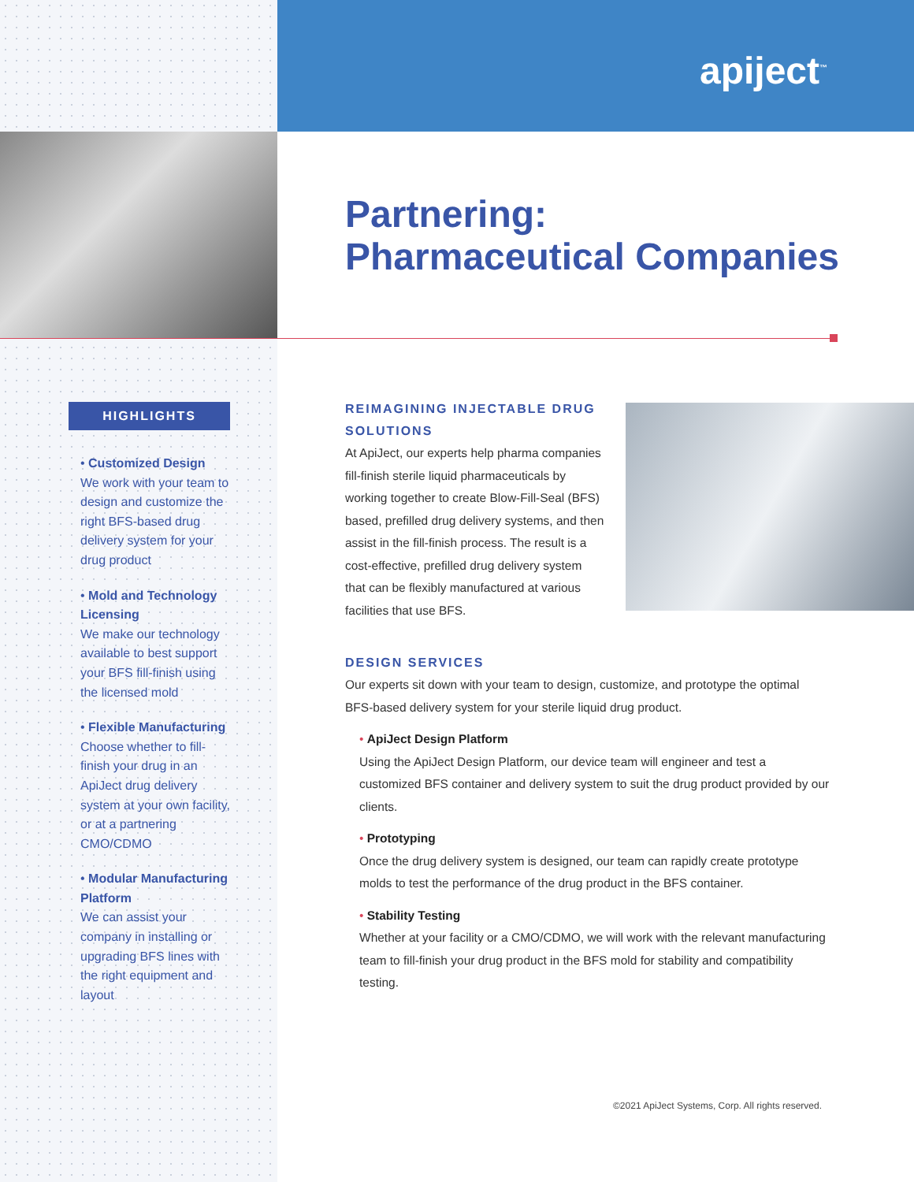apiject<sup>™</sup>
Partnering:
Pharmaceutical Companies
HIGHLIGHTS
• Customized Design
We work with your team to design and customize the right BFS-based drug delivery system for your drug product
• Mold and Technology Licensing
We make our technology available to best support your BFS fill-finish using the licensed mold
• Flexible Manufacturing
Choose whether to fill-finish your drug in an ApiJect drug delivery system at your own facility, or at a partnering CMO/CDMO
• Modular Manufacturing Platform
We can assist your company in installing or upgrading BFS lines with the right equipment and layout
REIMAGINING INJECTABLE DRUG SOLUTIONS
At ApiJect, our experts help pharma companies fill-finish sterile liquid pharmaceuticals by working together to create Blow-Fill-Seal (BFS) based, prefilled drug delivery systems, and then assist in the fill-finish process. The result is a cost-effective, prefilled drug delivery system that can be flexibly manufactured at various facilities that use BFS.
DESIGN SERVICES
Our experts sit down with your team to design, customize, and prototype the optimal BFS-based delivery system for your sterile liquid drug product.
• ApiJect Design Platform
Using the ApiJect Design Platform, our device team will engineer and test a customized BFS container and delivery system to suit the drug product provided by our clients.
• Prototyping
Once the drug delivery system is designed, our team can rapidly create prototype molds to test the performance of the drug product in the BFS container.
• Stability Testing
Whether at your facility or a CMO/CDMO, we will work with the relevant manufacturing team to fill-finish your drug product in the BFS mold for stability and compatibility testing.
©2021 ApiJect Systems, Corp. All rights reserved.